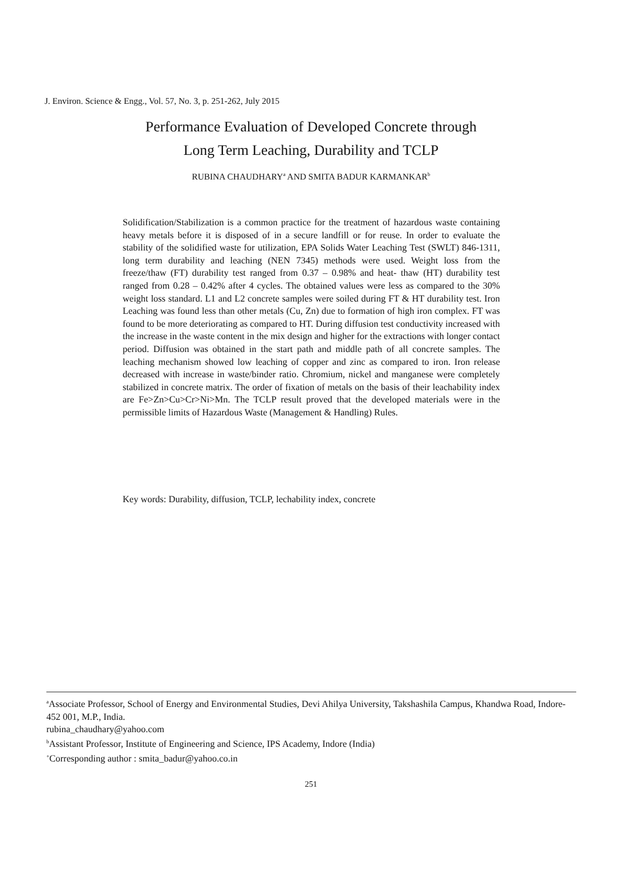J. Environ. Science & Engg., Vol. 57, No. 3, p. 251-262, July 2015
Performance Evaluation of Developed Concrete through
Long Term Leaching, Durability and TCLP
RUBINA CHAUDHARY<sup>a</sup> AND SMITA BADUR KARMANKAR<sup>b</sup>
Solidification/Stabilization is a common practice for the treatment of hazardous waste containing heavy metals before it is disposed of in a secure landfill or for reuse. In order to evaluate the stability of the solidified waste for utilization, EPA Solids Water Leaching Test (SWLT) 846-1311, long term durability and leaching (NEN 7345) methods were used. Weight loss from the freeze/thaw (FT) durability test ranged from 0.37 – 0.98% and heat- thaw (HT) durability test ranged from 0.28 – 0.42% after 4 cycles. The obtained values were less as compared to the 30% weight loss standard. L1 and L2 concrete samples were soiled during FT & HT durability test. Iron Leaching was found less than other metals (Cu, Zn) due to formation of high iron complex. FT was found to be more deteriorating as compared to HT. During diffusion test conductivity increased with the increase in the waste content in the mix design and higher for the extractions with longer contact period. Diffusion was obtained in the start path and middle path of all concrete samples. The leaching mechanism showed low leaching of copper and zinc as compared to iron. Iron release decreased with increase in waste/binder ratio. Chromium, nickel and manganese were completely stabilized in concrete matrix. The order of fixation of metals on the basis of their leachability index are Fe>Zn>Cu>Cr>Ni>Mn. The TCLP result proved that the developed materials were in the permissible limits of Hazardous Waste (Management & Handling) Rules.
Key words: Durability, diffusion, TCLP, lechability index, concrete
<sup>a</sup> Associate Professor, School of Energy and Environmental Studies, Devi Ahilya University, Takshashila Campus, Khandwa Road, Indore-452 001, M.P., India.
rubina_chaudhary@yahoo.com
<sup>b</sup> Assistant Professor, Institute of Engineering and Science, IPS Academy, Indore (India)
<sup>+</sup>Corresponding author : smita_badur@yahoo.co.in
251